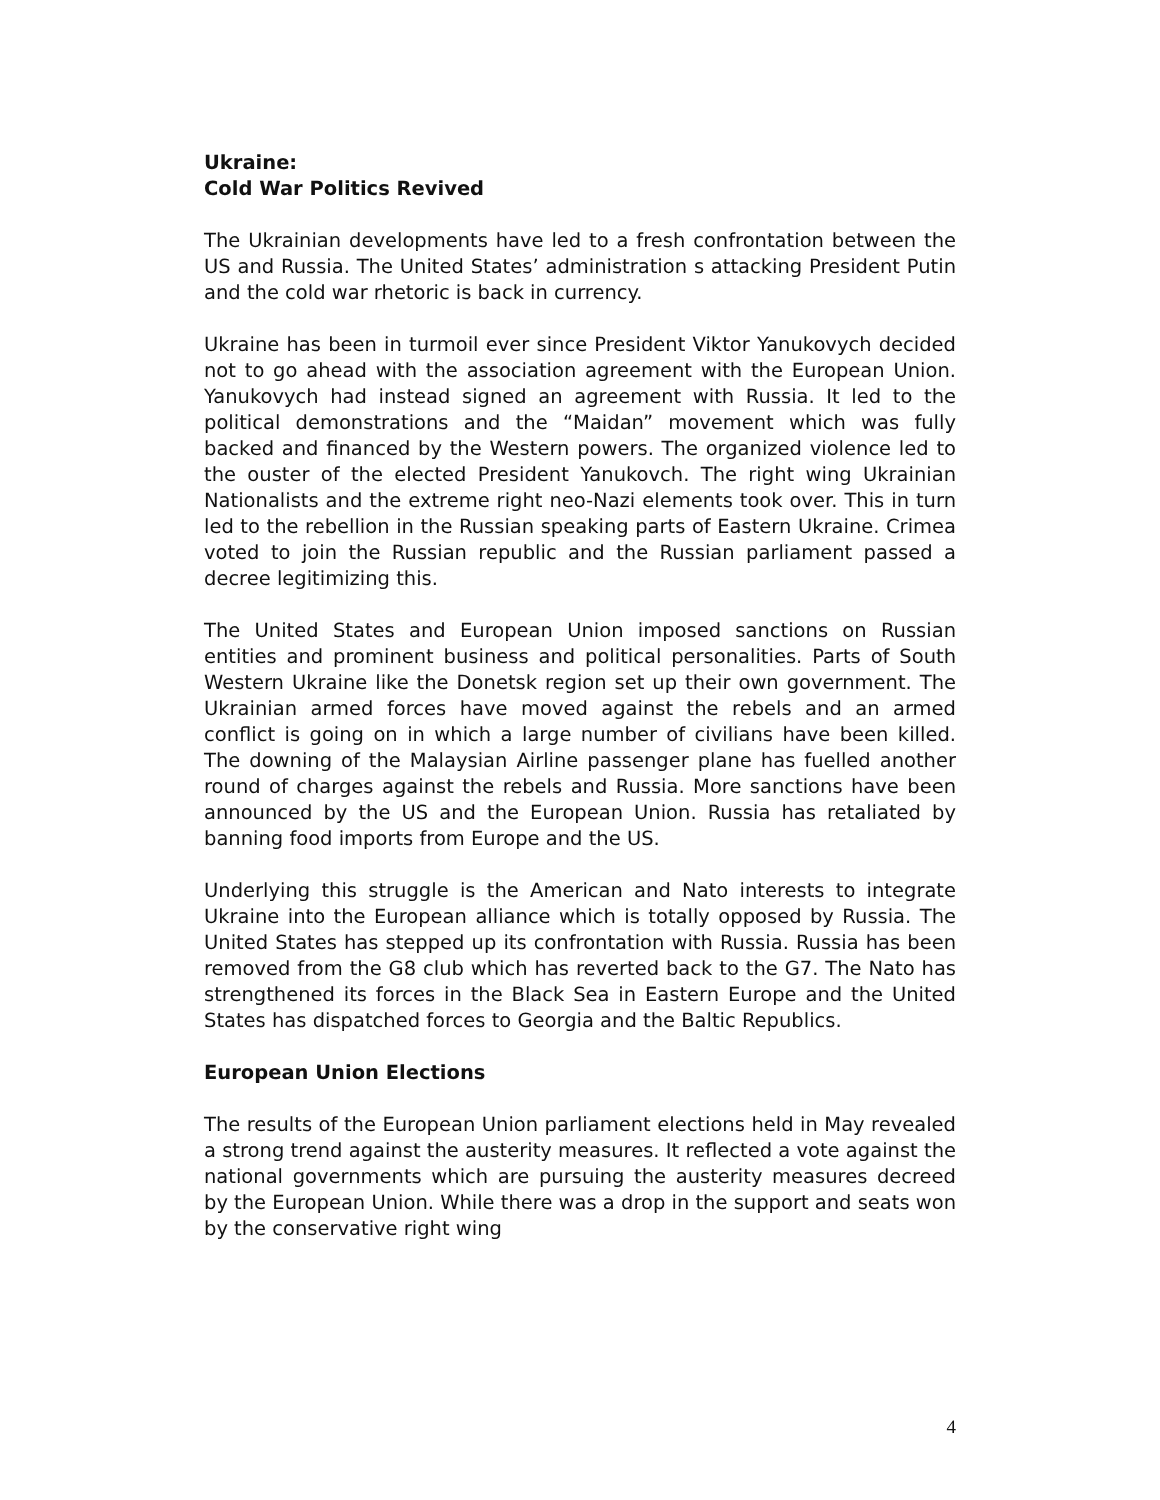Ukraine:
Cold War Politics Revived
The Ukrainian developments have led to a fresh confrontation between the US and Russia. The United States’ administration s attacking President Putin and the cold war rhetoric is back in currency.
Ukraine has been in turmoil ever since President Viktor Yanukovych decided not to go ahead with the association agreement with the European Union. Yanukovych had instead signed an agreement with Russia. It led to the political demonstrations and the “Maidan” movement which was fully backed and financed by the Western powers. The organized violence led to the ouster of the elected President Yanukovch. The right wing Ukrainian Nationalists and the extreme right neo-Nazi elements took over. This in turn led to the rebellion in the Russian speaking parts of Eastern Ukraine. Crimea voted to join the Russian republic and the Russian parliament passed a decree legitimizing this.
The United States and European Union imposed sanctions on Russian entities and prominent business and political personalities. Parts of South Western Ukraine like the Donetsk region set up their own government. The Ukrainian armed forces have moved against the rebels and an armed conflict is going on in which a large number of civilians have been killed. The downing of the Malaysian Airline passenger plane has fuelled another round of charges against the rebels and Russia. More sanctions have been announced by the US and the European Union. Russia has retaliated by banning food imports from Europe and the US.
Underlying this struggle is the American and Nato interests to integrate Ukraine into the European alliance which is totally opposed by Russia. The United States has stepped up its confrontation with Russia. Russia has been removed from the G8 club which has reverted back to the G7. The Nato has strengthened its forces in the Black Sea in Eastern Europe and the United States has dispatched forces to Georgia and the Baltic Republics.
European Union Elections
The results of the European Union parliament elections held in May revealed a strong trend against the austerity measures. It reflected a vote against the national governments which are pursuing the austerity measures decreed by the European Union. While there was a drop in the support and seats won by the conservative right wing
4